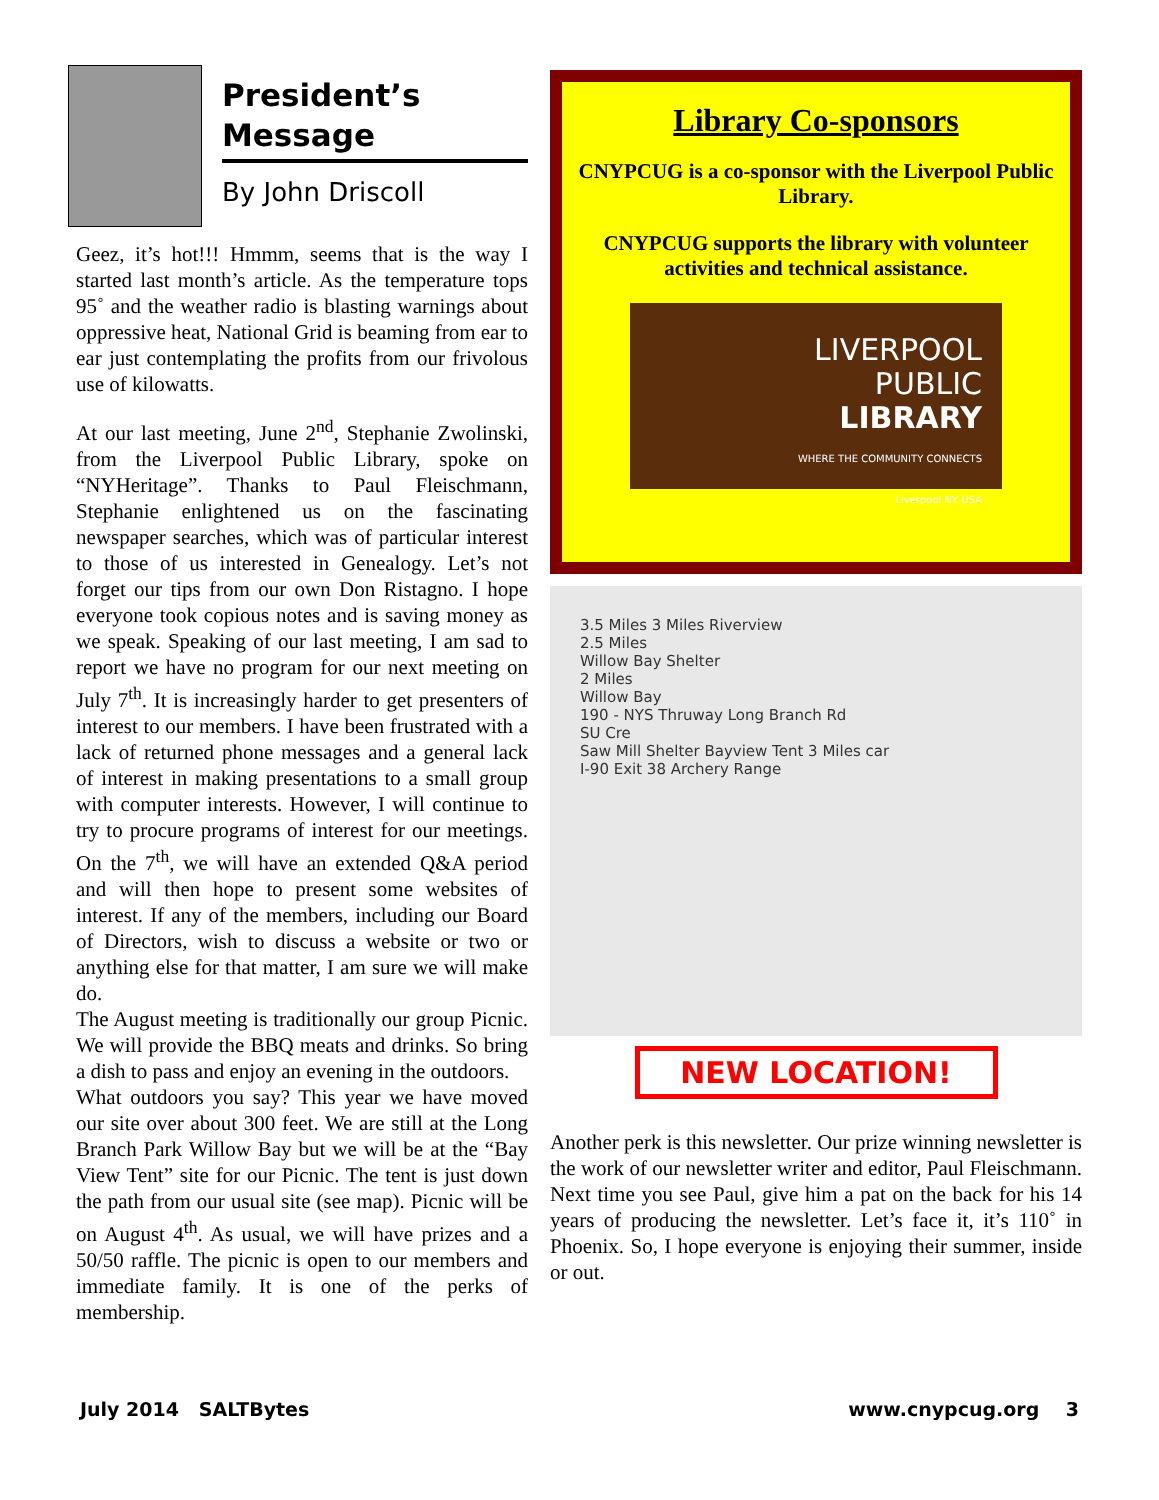President’s
Message
By John Driscoll
Geez, it’s hot!!! Hmmm, seems that is the way I started last month’s article. As the temperature tops 95˚ and the weather radio is blasting warnings about oppressive heat, National Grid is beaming from ear to ear just contemplating the profits from our frivolous use of kilowatts.
At our last meeting, June 2<sup>nd</sup>, Stephanie Zwolinski, from the Liverpool Public Library, spoke on “NYHeritage”. Thanks to Paul Fleischmann, Stephanie enlightened us on the fascinating newspaper searches, which was of particular interest to those of us interested in Genealogy. Let’s not forget our tips from our own Don Ristagno. I hope everyone took copious notes and is saving money as we speak. Speaking of our last meeting, I am sad to report we have no program for our next meeting on July 7<sup>th</sup>. It is increasingly harder to get presenters of interest to our members. I have been frustrated with a lack of returned phone messages and a general lack of interest in making presentations to a small group with computer interests. However, I will continue to try to procure programs of interest for our meetings. On the 7<sup>th</sup>, we will have an extended Q&A period and will then hope to present some websites of interest. If any of the members, including our Board of Directors, wish to discuss a website or two or anything else for that matter, I am sure we will make do.
The August meeting is traditionally our group Picnic. We will provide the BBQ meats and drinks. So bring a dish to pass and enjoy an evening in the outdoors.
What outdoors you say? This year we have moved our site over about 300 feet. We are still at the Long Branch Park Willow Bay but we will be at the “Bay View Tent” site for our Picnic. The tent is just down the path from our usual site (see map). Picnic will be on August 4<sup>th</sup>. As usual, we will have prizes and a 50/50 raffle. The picnic is open to our members and immediate family. It is one of the perks of membership.
Library Co-sponsors
CNYPCUG is a co-sponsor with the Liverpool Public Library.
CNYPCUG supports the library with volunteer activities and technical assistance.
LIVERPOOL
PUBLIC
LIBRARY
WHERE THE COMMUNITY CONNECTS
Liverpool NY USA
3.5 Miles 3 Miles Riverview
2.5 Miles
Willow Bay Shelter
2 Miles
Willow Bay
190 - NYS Thruway Long Branch Rd
SU Cre
Saw Mill Shelter Bayview Tent 3 Miles car
I-90 Exit 38 Archery Range
NEW LOCATION!
Another perk is this newsletter. Our prize winning newsletter is the work of our newsletter writer and editor, Paul Fleischmann. Next time you see Paul, give him a pat on the back for his 14 years of producing the newsletter. Let’s face it, it’s 110˚ in Phoenix. So, I hope everyone is enjoying their summer, inside or out.
July 2014 SALTBytes www.cnypcug.org 3